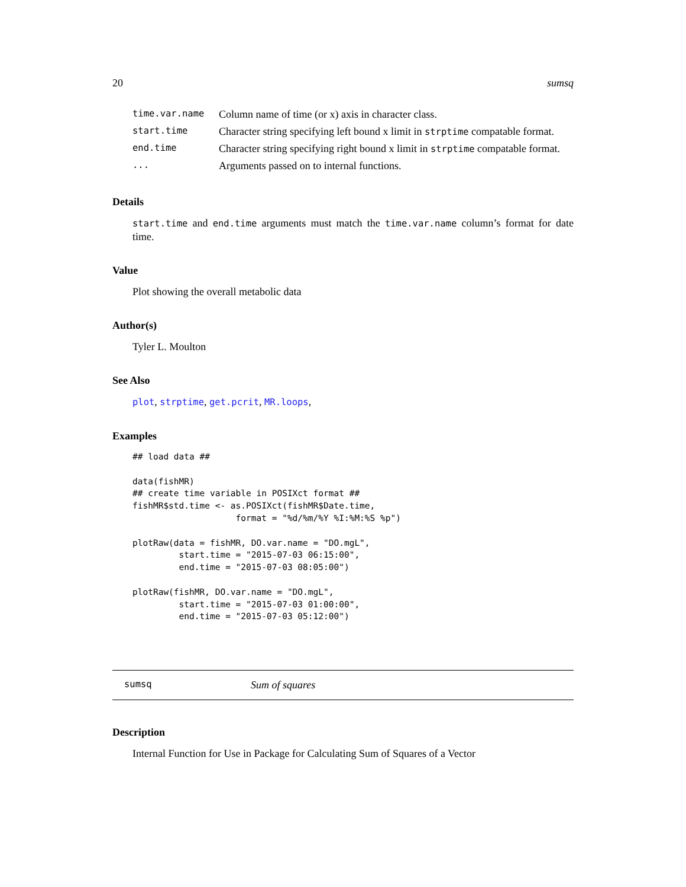20 sumsq
| time.var.name | Column name of time (or x) axis in character class. |
| start.time | Character string specifying left bound x limit in strptime compatable format. |
| end.time | Character string specifying right bound x limit in strptime compatable format. |
| ... | Arguments passed on to internal functions. |
Details
start.time and end.time arguments must match the time.var.name column’s format for date time.
Value
Plot showing the overall metabolic data
Author(s)
Tyler L. Moulton
See Also
plot, strptime, get.pcrit, MR.loops,
Examples
## load data ##

data(fishMR)
## create time variable in POSIXct format ##
fishMR$std.time <- as.POSIXct(fishMR$Date.time,
                    format = "%d/%m/%Y %I:%M:%S %p")

plotRaw(data = fishMR, DO.var.name = "DO.mgL",
         start.time = "2015-07-03 06:15:00",
         end.time = "2015-07-03 08:05:00")

plotRaw(fishMR, DO.var.name = "DO.mgL",
         start.time = "2015-07-03 01:00:00",
         end.time = "2015-07-03 05:12:00")
sumsq Sum of squares
Description
Internal Function for Use in Package for Calculating Sum of Squares of a Vector